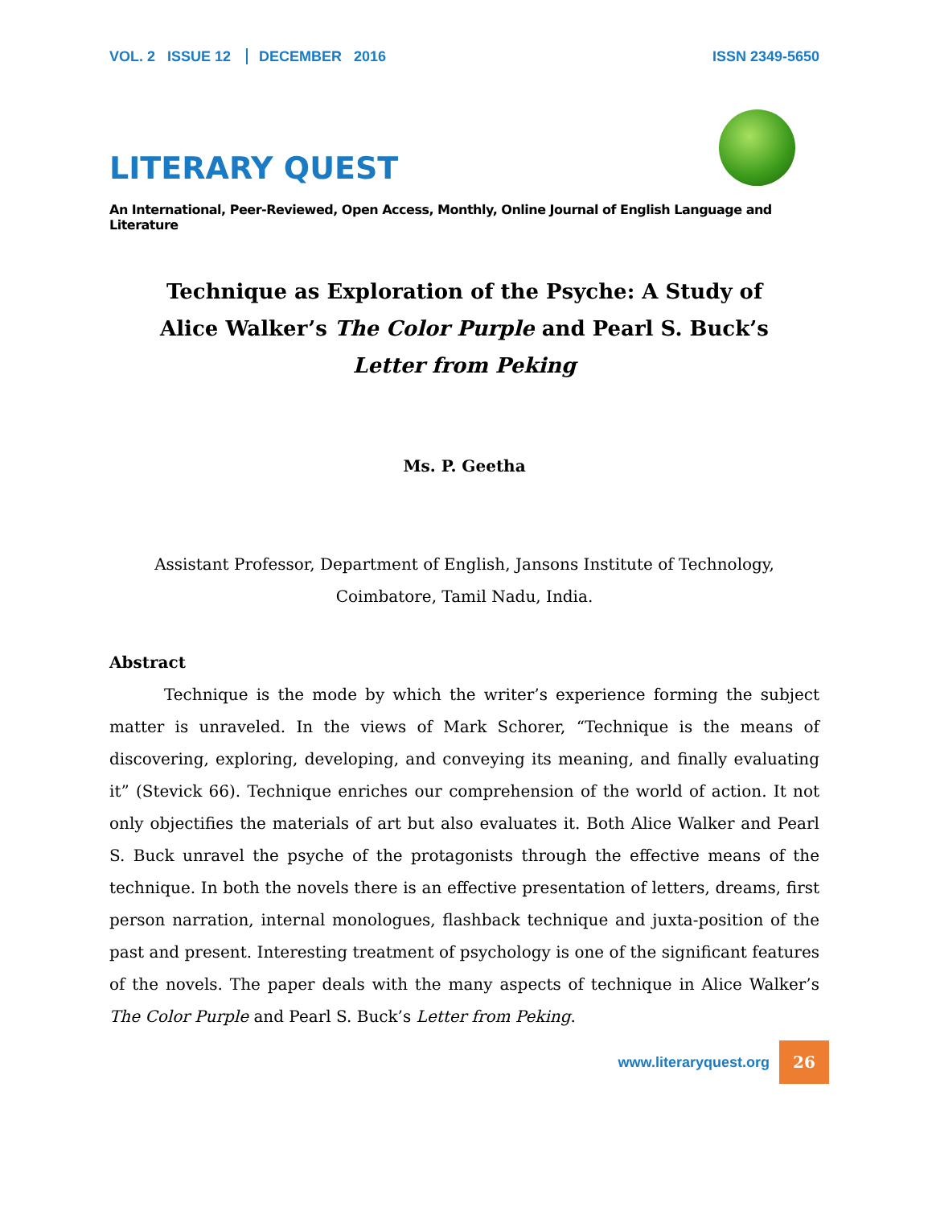VOL. 2 ISSUE 12 DECEMBER 2016
ISSN 2349-5650
LITERARY QUEST
An International, Peer-Reviewed, Open Access, Monthly, Online Journal of English Language and Literature
Technique as Exploration of the Psyche: A Study of Alice Walker’s The Color Purple and Pearl S. Buck’s Letter from Peking
Ms. P. Geetha
Assistant Professor, Department of English, Jansons Institute of Technology, Coimbatore, Tamil Nadu, India.
Abstract
Technique is the mode by which the writer’s experience forming the subject matter is unraveled. In the views of Mark Schorer, “Technique is the means of discovering, exploring, developing, and conveying its meaning, and finally evaluating it” (Stevick 66). Technique enriches our comprehension of the world of action. It not only objectifies the materials of art but also evaluates it. Both Alice Walker and Pearl S. Buck unravel the psyche of the protagonists through the effective means of the technique. In both the novels there is an effective presentation of letters, dreams, first person narration, internal monologues, flashback technique and juxta-position of the past and present. Interesting treatment of psychology is one of the significant features of the novels. The paper deals with the many aspects of technique in Alice Walker’s The Color Purple and Pearl S. Buck’s Letter from Peking.
www.literaryquest.org 26